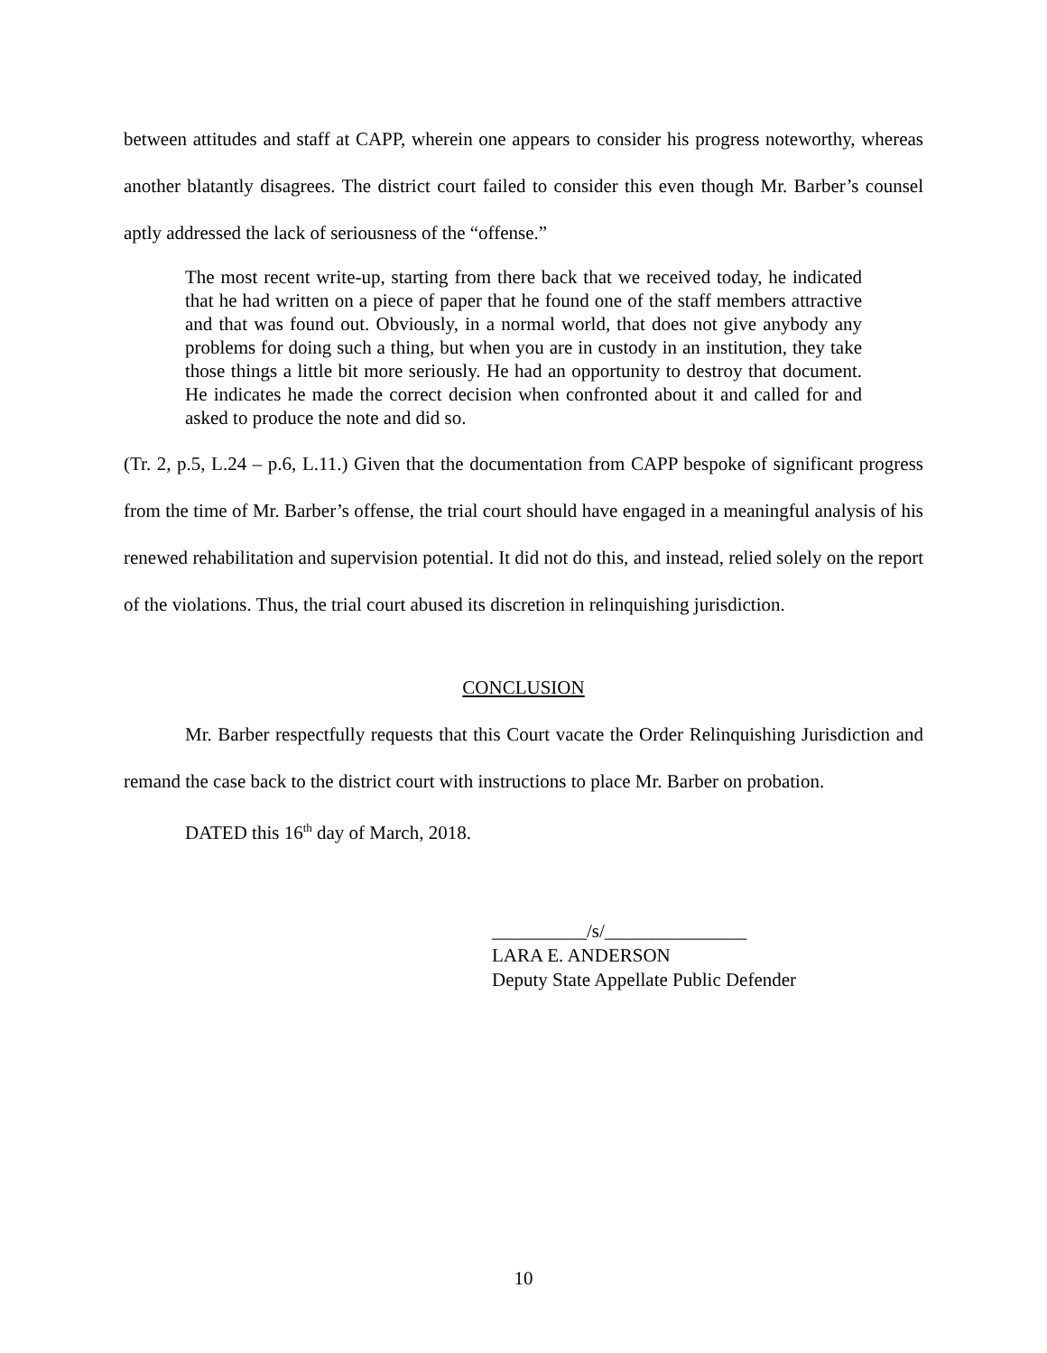between attitudes and staff at CAPP, wherein one appears to consider his progress noteworthy, whereas another blatantly disagrees. The district court failed to consider this even though Mr. Barber’s counsel aptly addressed the lack of seriousness of the “offense.”
The most recent write-up, starting from there back that we received today, he indicated that he had written on a piece of paper that he found one of the staff members attractive and that was found out. Obviously, in a normal world, that does not give anybody any problems for doing such a thing, but when you are in custody in an institution, they take those things a little bit more seriously. He had an opportunity to destroy that document. He indicates he made the correct decision when confronted about it and called for and asked to produce the note and did so.
(Tr. 2, p.5, L.24 – p.6, L.11.) Given that the documentation from CAPP bespoke of significant progress from the time of Mr. Barber’s offense, the trial court should have engaged in a meaningful analysis of his renewed rehabilitation and supervision potential. It did not do this, and instead, relied solely on the report of the violations. Thus, the trial court abused its discretion in relinquishing jurisdiction.
CONCLUSION
Mr. Barber respectfully requests that this Court vacate the Order Relinquishing Jurisdiction and remand the case back to the district court with instructions to place Mr. Barber on probation.
DATED this 16<sup>th</sup> day of March, 2018.
__________/s/_______________
LARA E. ANDERSON
Deputy State Appellate Public Defender
10